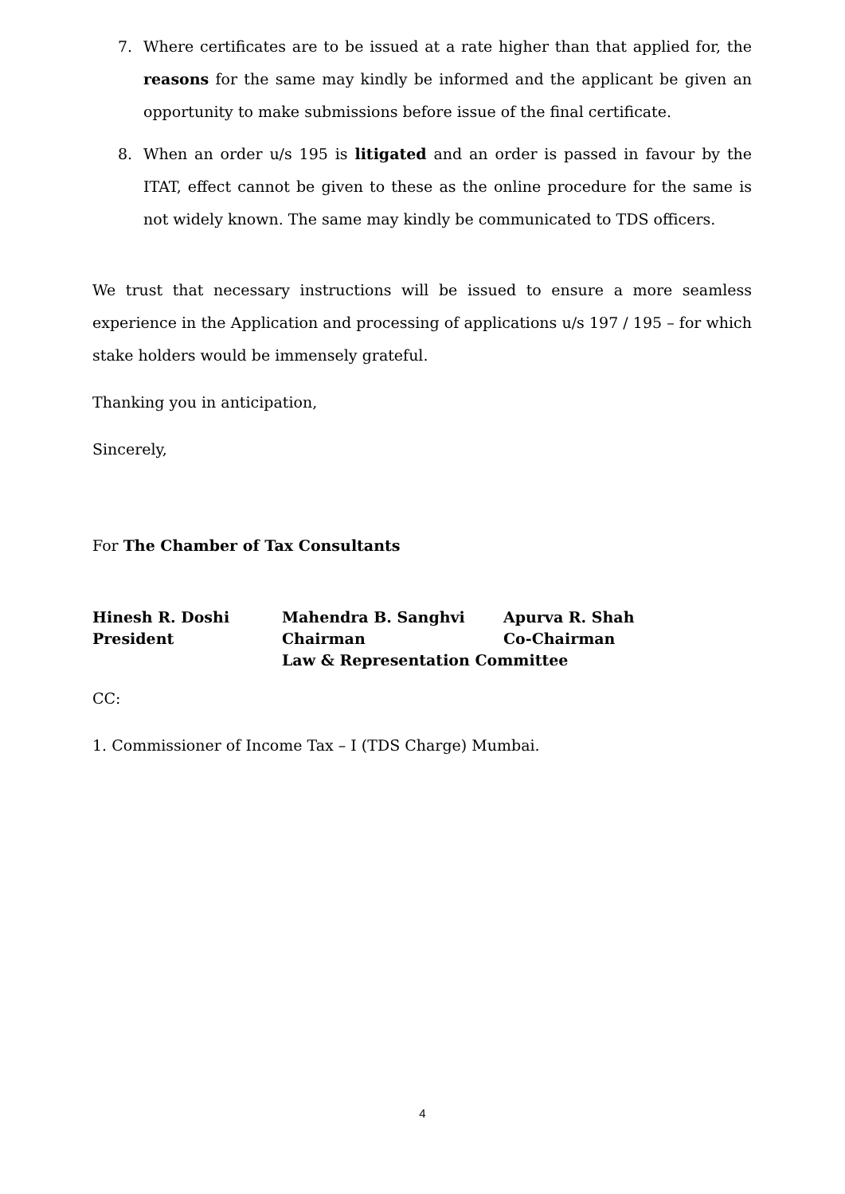7. Where certificates are to be issued at a rate higher than that applied for, the reasons for the same may kindly be informed and the applicant be given an opportunity to make submissions before issue of the final certificate.
8. When an order u/s 195 is litigated and an order is passed in favour by the ITAT, effect cannot be given to these as the online procedure for the same is not widely known. The same may kindly be communicated to TDS officers.
We trust that necessary instructions will be issued to ensure a more seamless experience in the Application and processing of applications u/s 197 / 195 – for which stake holders would be immensely grateful.
Thanking you in anticipation,
Sincerely,
For The Chamber of Tax Consultants
| Hinesh R. Doshi | Mahendra B. Sanghvi | Apurva R. Shah |
| President | Chairman | Co-Chairman |
| | Law & Representation Committee | |
CC:
1. Commissioner of Income Tax – I (TDS Charge) Mumbai.
4